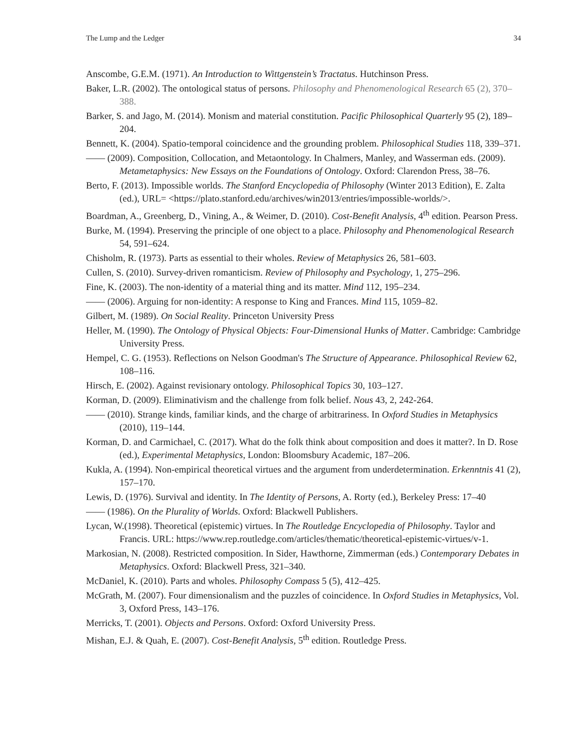The Lump and the Ledger 34
Anscombe, G.E.M. (1971). An Introduction to Wittgenstein’s Tractatus. Hutchinson Press.
Baker, L.R. (2002). The ontological status of persons. Philosophy and Phenomenological Research 65 (2), 370–388.
Barker, S. and Jago, M. (2014). Monism and material constitution. Pacific Philosophical Quarterly 95 (2), 189–204.
Bennett, K. (2004). Spatio-temporal coincidence and the grounding problem. Philosophical Studies 118, 339–371.
—— (2009). Composition, Collocation, and Metaontology. In Chalmers, Manley, and Wasserman eds. (2009). Metametaphysics: New Essays on the Foundations of Ontology. Oxford: Clarendon Press, 38–76.
Berto, F. (2013). Impossible worlds. The Stanford Encyclopedia of Philosophy (Winter 2013 Edition), E. Zalta (ed.), URL= <https://plato.stanford.edu/archives/win2013/entries/impossible-worlds/>.
Boardman, A., Greenberg, D., Vining, A., & Weimer, D. (2010). Cost-Benefit Analysis, 4<sup>th</sup> edition. Pearson Press.
Burke, M. (1994). Preserving the principle of one object to a place. Philosophy and Phenomenological Research 54, 591–624.
Chisholm, R. (1973). Parts as essential to their wholes. Review of Metaphysics 26, 581–603.
Cullen, S. (2010). Survey-driven romanticism. Review of Philosophy and Psychology, 1, 275–296.
Fine, K. (2003). The non-identity of a material thing and its matter. Mind 112, 195–234.
—— (2006). Arguing for non-identity: A response to King and Frances. Mind 115, 1059–82.
Gilbert, M. (1989). On Social Reality. Princeton University Press
Heller, M. (1990). The Ontology of Physical Objects: Four-Dimensional Hunks of Matter. Cambridge: Cambridge University Press.
Hempel, C. G. (1953). Reflections on Nelson Goodman's The Structure of Appearance. Philosophical Review 62, 108–116.
Hirsch, E. (2002). Against revisionary ontology. Philosophical Topics 30, 103–127.
Korman, D. (2009). Eliminativism and the challenge from folk belief. Nous 43, 2, 242-264.
—— (2010). Strange kinds, familiar kinds, and the charge of arbitrariness. In Oxford Studies in Metaphysics (2010), 119–144.
Korman, D. and Carmichael, C. (2017). What do the folk think about composition and does it matter?. In D. Rose (ed.), Experimental Metaphysics, London: Bloomsbury Academic, 187–206.
Kukla, A. (1994). Non-empirical theoretical virtues and the argument from underdetermination. Erkenntnis 41 (2), 157–170.
Lewis, D. (1976). Survival and identity. In The Identity of Persons, A. Rorty (ed.), Berkeley Press: 17–40
—— (1986). On the Plurality of Worlds. Oxford: Blackwell Publishers.
Lycan, W.(1998). Theoretical (epistemic) virtues. In The Routledge Encyclopedia of Philosophy. Taylor and Francis. URL: https://www.rep.routledge.com/articles/thematic/theoretical-epistemic-virtues/v-1.
Markosian, N. (2008). Restricted composition. In Sider, Hawthorne, Zimmerman (eds.) Contemporary Debates in Metaphysics. Oxford: Blackwell Press, 321–340.
McDaniel, K. (2010). Parts and wholes. Philosophy Compass 5 (5), 412–425.
McGrath, M. (2007). Four dimensionalism and the puzzles of coincidence. In Oxford Studies in Metaphysics, Vol. 3, Oxford Press, 143–176.
Merricks, T. (2001). Objects and Persons. Oxford: Oxford University Press.
Mishan, E.J. & Quah, E. (2007). Cost-Benefit Analysis, 5<sup>th</sup> edition. Routledge Press.